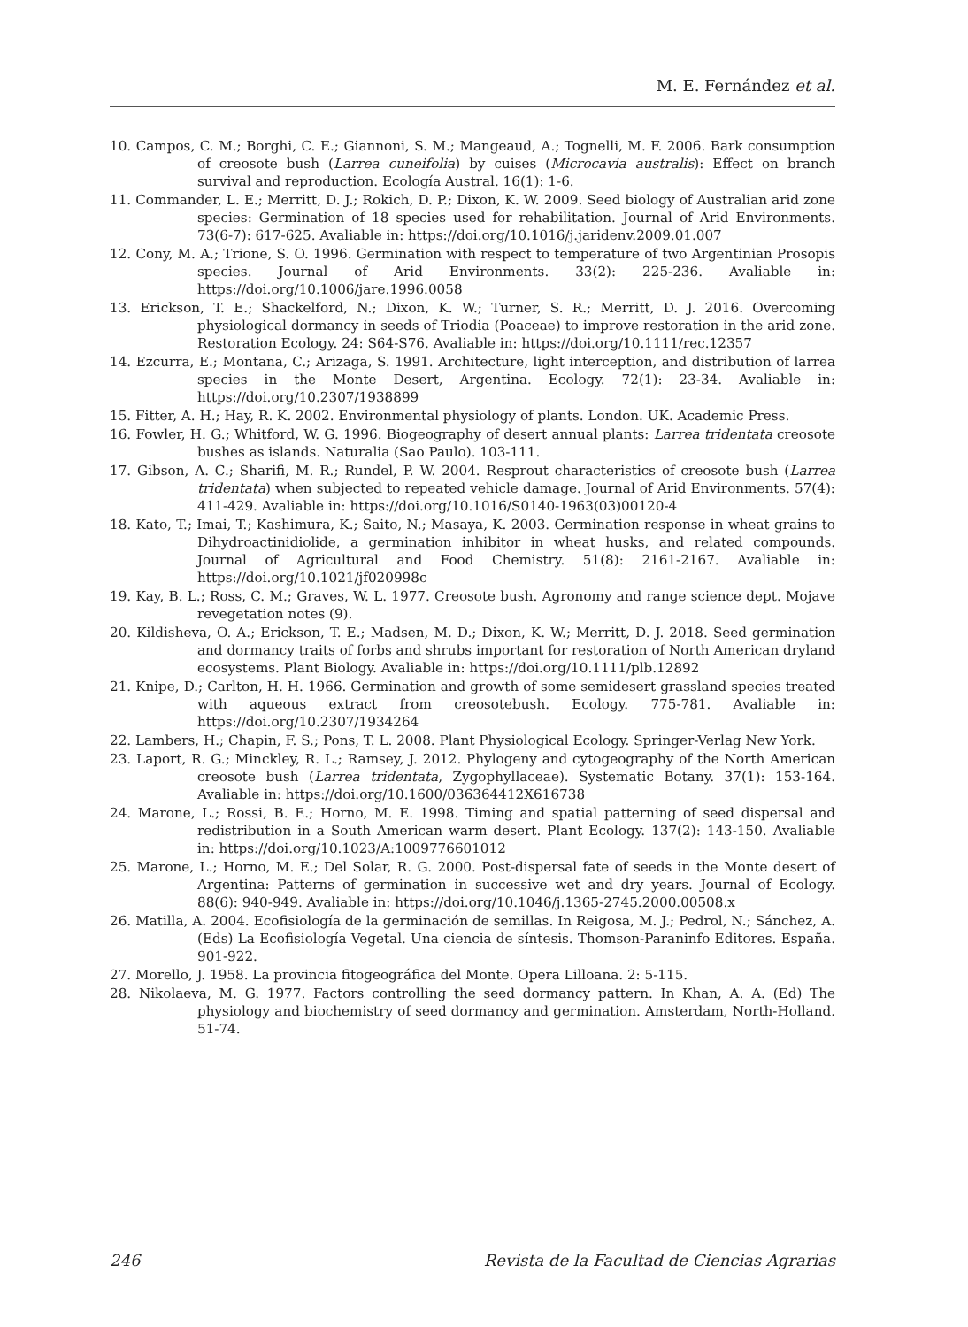M. E. Fernández et al.
10. Campos, C. M.; Borghi, C. E.; Giannoni, S. M.; Mangeaud, A.; Tognelli, M. F. 2006. Bark consumption of creosote bush (Larrea cuneifolia) by cuises (Microcavia australis): Effect on branch survival and reproduction. Ecología Austral. 16(1): 1-6.
11. Commander, L. E.; Merritt, D. J.; Rokich, D. P.; Dixon, K. W. 2009. Seed biology of Australian arid zone species: Germination of 18 species used for rehabilitation. Journal of Arid Environments. 73(6-7): 617-625. Avaliable in: https://doi.org/10.1016/j.jaridenv.2009.01.007
12. Cony, M. A.; Trione, S. O. 1996. Germination with respect to temperature of two Argentinian Prosopis species. Journal of Arid Environments. 33(2): 225-236. Avaliable in: https://doi.org/10.1006/jare.1996.0058
13. Erickson, T. E.; Shackelford, N.; Dixon, K. W.; Turner, S. R.; Merritt, D. J. 2016. Overcoming physiological dormancy in seeds of Triodia (Poaceae) to improve restoration in the arid zone. Restoration Ecology. 24: S64-S76. Avaliable in: https://doi.org/10.1111/rec.12357
14. Ezcurra, E.; Montana, C.; Arizaga, S. 1991. Architecture, light interception, and distribution of larrea species in the Monte Desert, Argentina. Ecology. 72(1): 23-34. Avaliable in: https://doi.org/10.2307/1938899
15. Fitter, A. H.; Hay, R. K. 2002. Environmental physiology of plants. London. UK. Academic Press.
16. Fowler, H. G.; Whitford, W. G. 1996. Biogeography of desert annual plants: Larrea tridentata creosote bushes as islands. Naturalia (Sao Paulo). 103-111.
17. Gibson, A. C.; Sharifi, M. R.; Rundel, P. W. 2004. Resprout characteristics of creosote bush (Larrea tridentata) when subjected to repeated vehicle damage. Journal of Arid Environments. 57(4): 411-429. Avaliable in: https://doi.org/10.1016/S0140-1963(03)00120-4
18. Kato, T.; Imai, T.; Kashimura, K.; Saito, N.; Masaya, K. 2003. Germination response in wheat grains to Dihydroactinidiolide, a germination inhibitor in wheat husks, and related compounds. Journal of Agricultural and Food Chemistry. 51(8): 2161-2167. Avaliable in: https://doi.org/10.1021/jf020998c
19. Kay, B. L.; Ross, C. M.; Graves, W. L. 1977. Creosote bush. Agronomy and range science dept. Mojave revegetation notes (9).
20. Kildisheva, O. A.; Erickson, T. E.; Madsen, M. D.; Dixon, K. W.; Merritt, D. J. 2018. Seed germination and dormancy traits of forbs and shrubs important for restoration of North American dryland ecosystems. Plant Biology. Avaliable in: https://doi.org/10.1111/plb.12892
21. Knipe, D.; Carlton, H. H. 1966. Germination and growth of some semidesert grassland species treated with aqueous extract from creosotebush. Ecology. 775-781. Avaliable in: https://doi.org/10.2307/1934264
22. Lambers, H.; Chapin, F. S.; Pons, T. L. 2008. Plant Physiological Ecology. Springer-Verlag New York.
23. Laport, R. G.; Minckley, R. L.; Ramsey, J. 2012. Phylogeny and cytogeography of the North American creosote bush (Larrea tridentata, Zygophyllaceae). Systematic Botany. 37(1): 153-164. Avaliable in: https://doi.org/10.1600/036364412X616738
24. Marone, L.; Rossi, B. E.; Horno, M. E. 1998. Timing and spatial patterning of seed dispersal and redistribution in a South American warm desert. Plant Ecology. 137(2): 143-150. Avaliable in: https://doi.org/10.1023/A:1009776601012
25. Marone, L.; Horno, M. E.; Del Solar, R. G. 2000. Post-dispersal fate of seeds in the Monte desert of Argentina: Patterns of germination in successive wet and dry years. Journal of Ecology. 88(6): 940-949. Avaliable in: https://doi.org/10.1046/j.1365-2745.2000.00508.x
26. Matilla, A. 2004. Ecofisiología de la germinación de semillas. In Reigosa, M. J.; Pedrol, N.; Sánchez, A. (Eds) La Ecofisiología Vegetal. Una ciencia de síntesis. Thomson-Paraninfo Editores. España. 901-922.
27. Morello, J. 1958. La provincia fitogeográfica del Monte. Opera Lilloana. 2: 5-115.
28. Nikolaeva, M. G. 1977. Factors controlling the seed dormancy pattern. In Khan, A. A. (Ed) The physiology and biochemistry of seed dormancy and germination. Amsterdam, North-Holland. 51-74.
246 Revista de la Facultad de Ciencias Agrarias